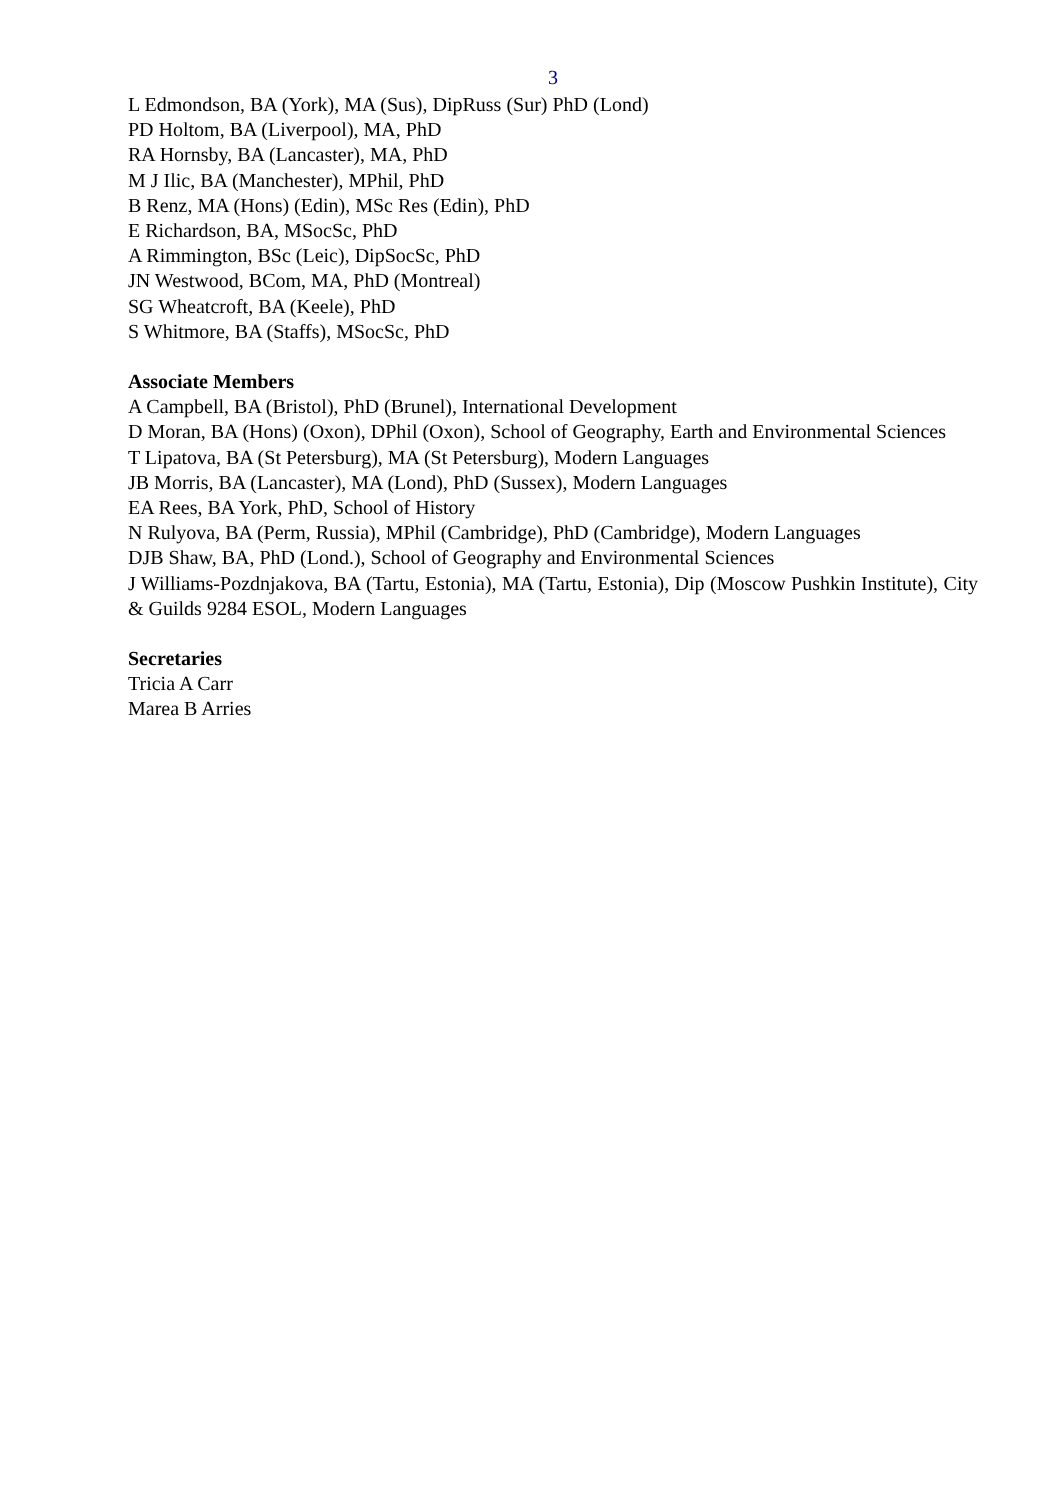3
L Edmondson, BA (York), MA (Sus), DipRuss (Sur) PhD (Lond)
PD Holtom, BA (Liverpool), MA, PhD
RA Hornsby, BA (Lancaster), MA, PhD
M J Ilic, BA (Manchester), MPhil, PhD
B Renz, MA (Hons) (Edin), MSc Res (Edin), PhD
E Richardson, BA, MSocSc, PhD
A Rimmington, BSc (Leic), DipSocSc, PhD
JN Westwood, BCom, MA, PhD (Montreal)
SG Wheatcroft, BA (Keele), PhD
S Whitmore, BA (Staffs), MSocSc, PhD
Associate Members
A Campbell, BA (Bristol), PhD (Brunel), International Development
D Moran, BA (Hons) (Oxon), DPhil (Oxon), School of Geography, Earth and Environmental Sciences
T Lipatova, BA (St Petersburg), MA (St Petersburg), Modern Languages
JB Morris, BA (Lancaster), MA (Lond), PhD (Sussex), Modern Languages
EA Rees, BA York, PhD, School of History
N Rulyova, BA (Perm, Russia), MPhil (Cambridge), PhD (Cambridge), Modern Languages
DJB Shaw, BA, PhD (Lond.), School of Geography and Environmental Sciences
J Williams-Pozdnjakova, BA (Tartu, Estonia), MA (Tartu, Estonia), Dip (Moscow Pushkin Institute), City & Guilds 9284 ESOL, Modern Languages
Secretaries
Tricia A Carr
Marea B Arries